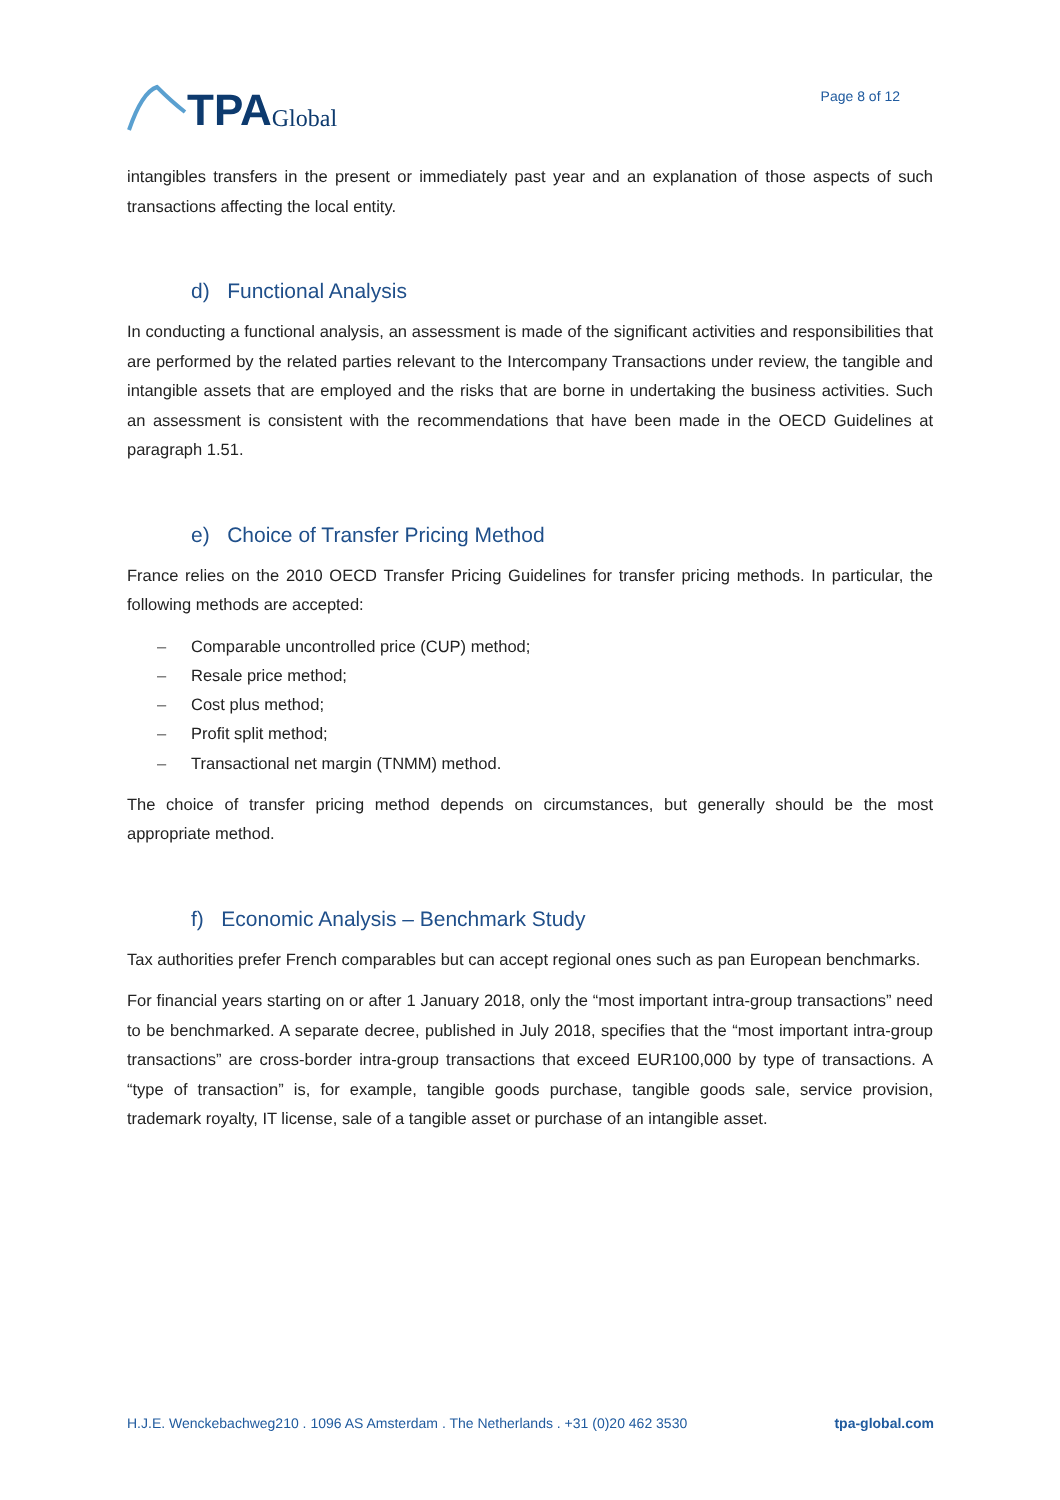TPA Global
Page 8 of 12
intangibles transfers in the present or immediately past year and an explanation of those aspects of such transactions affecting the local entity.
d) Functional Analysis
In conducting a functional analysis, an assessment is made of the significant activities and responsibilities that are performed by the related parties relevant to the Intercompany Transactions under review, the tangible and intangible assets that are employed and the risks that are borne in undertaking the business activities. Such an assessment is consistent with the recommendations that have been made in the OECD Guidelines at paragraph 1.51.
e) Choice of Transfer Pricing Method
France relies on the 2010 OECD Transfer Pricing Guidelines for transfer pricing methods. In particular, the following methods are accepted:
– Comparable uncontrolled price (CUP) method;
– Resale price method;
– Cost plus method;
– Profit split method;
– Transactional net margin (TNMM) method.
The choice of transfer pricing method depends on circumstances, but generally should be the most appropriate method.
f) Economic Analysis – Benchmark Study
Tax authorities prefer French comparables but can accept regional ones such as pan European benchmarks.
For financial years starting on or after 1 January 2018, only the “most important intra-group transactions” need to be benchmarked. A separate decree, published in July 2018, specifies that the “most important intra-group transactions” are cross-border intra-group transactions that exceed EUR100,000 by type of transactions. A “type of transaction” is, for example, tangible goods purchase, tangible goods sale, service provision, trademark royalty, IT license, sale of a tangible asset or purchase of an intangible asset.
H.J.E. Wenckebachweg210 . 1096 AS Amsterdam . The Netherlands . +31 (0)20 462 3530 tpa-global.com